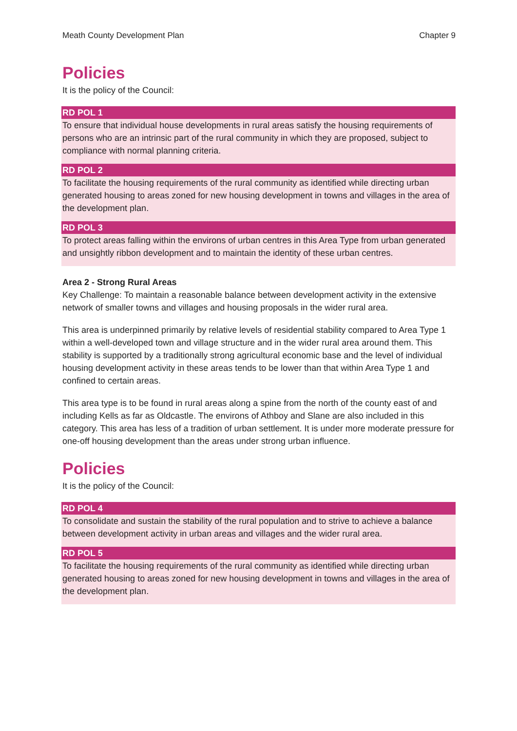Meath County Development Plan Chapter 9
Policies
It is the policy of the Council:
RD POL 1
To ensure that individual house developments in rural areas satisfy the housing requirements of persons who are an intrinsic part of the rural community in which they are proposed, subject to compliance with normal planning criteria.
RD POL 2
To facilitate the housing requirements of the rural community as identified while directing urban generated housing to areas zoned for new housing development in towns and villages in the area of the development plan.
RD POL 3
To protect areas falling within the environs of urban centres in this Area Type from urban generated and unsightly ribbon development and to maintain the identity of these urban centres.
Area 2 - Strong Rural Areas
Key Challenge: To maintain a reasonable balance between development activity in the extensive network of smaller towns and villages and housing proposals in the wider rural area.
This area is underpinned primarily by relative levels of residential stability compared to Area Type 1 within a well-developed town and village structure and in the wider rural area around them. This stability is supported by a traditionally strong agricultural economic base and the level of individual housing development activity in these areas tends to be lower than that within Area Type 1 and confined to certain areas.
This area type is to be found in rural areas along a spine from the north of the county east of and including Kells as far as Oldcastle. The environs of Athboy and Slane are also included in this category. This area has less of a tradition of urban settlement. It is under more moderate pressure for one-off housing development than the areas under strong urban influence.
Policies
It is the policy of the Council:
RD POL 4
To consolidate and sustain the stability of the rural population and to strive to achieve a balance between development activity in urban areas and villages and the wider rural area.
RD POL 5
To facilitate the housing requirements of the rural community as identified while directing urban generated housing to areas zoned for new housing development in towns and villages in the area of the development plan.